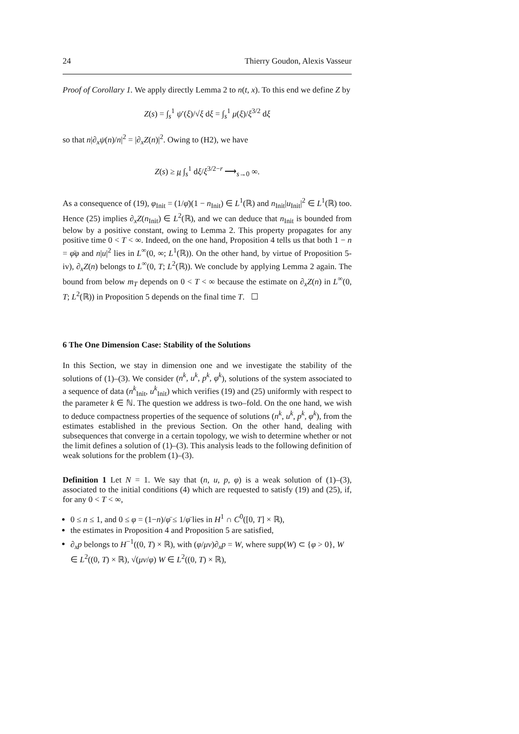24 Thierry Goudon, Alexis Vasseur
Proof of Corollary 1. We apply directly Lemma 2 to n(t, x). To this end we define Z by
Z(s) = ∫<sub>s</sub><sup>1</sup> ψ′(ξ)/√ξ dξ = ∫<sub>s</sub><sup>1</sup> μ(ξ)/ξ<sup>3/2</sup> dξ
so that n|∂<sub>x</sub>ψ(n)/n|<sup>2</sup> = |∂<sub>x</sub>Z(n)|<sup>2</sup>. Owing to (H2), we have
Z(s) ≥ μ ∫<sub>s</sub><sup>1</sup> dξ/ξ<sup>3/2−r</sup> ⟶<sub>s→0</sub> ∞.
As a consequence of (19), φ<sub>Init</sub> = (1/φ̄)(1 − n<sub>Init</sub>) ∈ L<sup>1</sup>(ℝ) and n<sub>Init</sub>|u<sub>Init</sub>|<sup>2</sup> ∈ L<sup>1</sup>(ℝ) too. Hence (25) implies ∂<sub>x</sub>Z(n<sub>Init</sub>) ∈ L<sup>2</sup>(ℝ), and we can deduce that n<sub>Init</sub> is bounded from below by a positive constant, owing to Lemma 2. This property propagates for any positive time 0 < T < ∞. Indeed, on the one hand, Proposition 4 tells us that both 1 − n = φ̄φ and n|u|<sup>2</sup> lies in L<sup>∞</sup>(0, ∞; L<sup>1</sup>(ℝ)). On the other hand, by virtue of Proposition 5-iv), ∂<sub>x</sub>Z(n) belongs to L<sup>∞</sup>(0, T; L<sup>2</sup>(ℝ)). We conclude by applying Lemma 2 again. The bound from below m<sub>T</sub> depends on 0 < T < ∞ because the estimate on ∂<sub>x</sub>Z(n) in L<sup>∞</sup>(0, T; L<sup>2</sup>(ℝ)) in Proposition 5 depends on the final time T. ☐
6 The One Dimension Case: Stability of the Solutions
In this Section, we stay in dimension one and we investigate the stability of the solutions of (1)–(3). We consider (n<sup>k</sup>, u<sup>k</sup>, p<sup>k</sup>, φ<sup>k</sup>), solutions of the system associated to a sequence of data (n<sup>k</sup><sub>Init</sub>, u<sup>k</sup><sub>Init</sub>) which verifies (19) and (25) uniformly with respect to the parameter k ∈ ℕ. The question we address is two–fold. On the one hand, we wish to deduce compactness properties of the sequence of solutions (n<sup>k</sup>, u<sup>k</sup>, p<sup>k</sup>, φ<sup>k</sup>), from the estimates established in the previous Section. On the other hand, dealing with subsequences that converge in a certain topology, we wish to determine whether or not the limit defines a solution of (1)–(3). This analysis leads to the following definition of weak solutions for the problem (1)–(3).
Definition 1 Let N = 1. We say that (n, u, p, φ) is a weak solution of (1)–(3), associated to the initial conditions (4) which are requested to satisfy (19) and (25), if, for any 0 < T < ∞,
0 ≤ n ≤ 1, and 0 ≤ φ = (1−n)/φ̄ ≤ 1/φ̄ lies in H<sup>1</sup> ∩ C<sup>0</sup>([0, T] × ℝ),
the estimates in Proposition 4 and Proposition 5 are satisfied,
∂<sub>x</sub>p belongs to H<sup>−1</sup>((0, T) × ℝ), with (φ/μν)∂<sub>x</sub>p = W, where supp(W) ⊂ {φ > 0}, W ∈ L<sup>2</sup>((0, T) × ℝ), √(μν/φ) W ∈ L<sup>2</sup>((0, T) × ℝ),